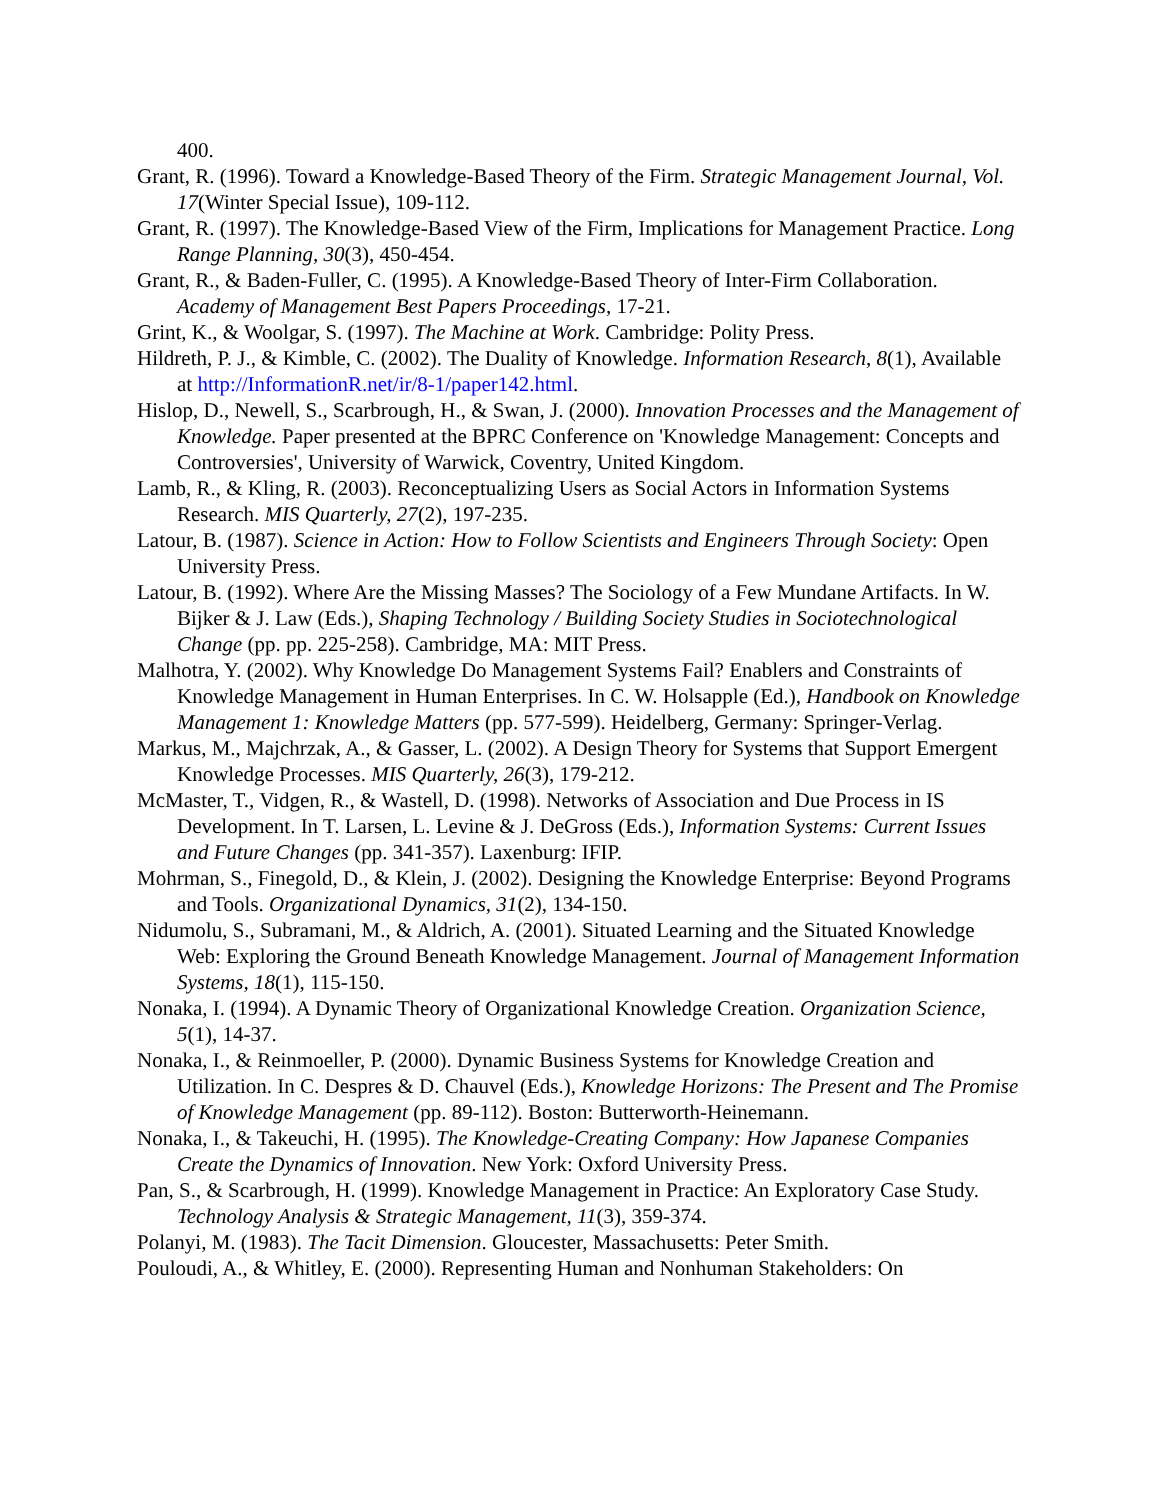400.
Grant, R. (1996). Toward a Knowledge-Based Theory of the Firm. Strategic Management Journal, Vol. 17(Winter Special Issue), 109-112.
Grant, R. (1997). The Knowledge-Based View of the Firm, Implications for Management Practice. Long Range Planning, 30(3), 450-454.
Grant, R., & Baden-Fuller, C. (1995). A Knowledge-Based Theory of Inter-Firm Collaboration. Academy of Management Best Papers Proceedings, 17-21.
Grint, K., & Woolgar, S. (1997). The Machine at Work. Cambridge: Polity Press.
Hildreth, P. J., & Kimble, C. (2002). The Duality of Knowledge. Information Research, 8(1), Available at http://InformationR.net/ir/8-1/paper142.html.
Hislop, D., Newell, S., Scarbrough, H., & Swan, J. (2000). Innovation Processes and the Management of Knowledge. Paper presented at the BPRC Conference on 'Knowledge Management: Concepts and Controversies', University of Warwick, Coventry, United Kingdom.
Lamb, R., & Kling, R. (2003). Reconceptualizing Users as Social Actors in Information Systems Research. MIS Quarterly, 27(2), 197-235.
Latour, B. (1987). Science in Action: How to Follow Scientists and Engineers Through Society: Open University Press.
Latour, B. (1992). Where Are the Missing Masses? The Sociology of a Few Mundane Artifacts. In W. Bijker & J. Law (Eds.), Shaping Technology / Building Society Studies in Sociotechnological Change (pp. pp. 225-258). Cambridge, MA: MIT Press.
Malhotra, Y. (2002). Why Knowledge Do Management Systems Fail? Enablers and Constraints of Knowledge Management in Human Enterprises. In C. W. Holsapple (Ed.), Handbook on Knowledge Management 1: Knowledge Matters (pp. 577-599). Heidelberg, Germany: Springer-Verlag.
Markus, M., Majchrzak, A., & Gasser, L. (2002). A Design Theory for Systems that Support Emergent Knowledge Processes. MIS Quarterly, 26(3), 179-212.
McMaster, T., Vidgen, R., & Wastell, D. (1998). Networks of Association and Due Process in IS Development. In T. Larsen, L. Levine & J. DeGross (Eds.), Information Systems: Current Issues and Future Changes (pp. 341-357). Laxenburg: IFIP.
Mohrman, S., Finegold, D., & Klein, J. (2002). Designing the Knowledge Enterprise: Beyond Programs and Tools. Organizational Dynamics, 31(2), 134-150.
Nidumolu, S., Subramani, M., & Aldrich, A. (2001). Situated Learning and the Situated Knowledge Web: Exploring the Ground Beneath Knowledge Management. Journal of Management Information Systems, 18(1), 115-150.
Nonaka, I. (1994). A Dynamic Theory of Organizational Knowledge Creation. Organization Science, 5(1), 14-37.
Nonaka, I., & Reinmoeller, P. (2000). Dynamic Business Systems for Knowledge Creation and Utilization. In C. Despres & D. Chauvel (Eds.), Knowledge Horizons: The Present and The Promise of Knowledge Management (pp. 89-112). Boston: Butterworth-Heinemann.
Nonaka, I., & Takeuchi, H. (1995). The Knowledge-Creating Company: How Japanese Companies Create the Dynamics of Innovation. New York: Oxford University Press.
Pan, S., & Scarbrough, H. (1999). Knowledge Management in Practice: An Exploratory Case Study. Technology Analysis & Strategic Management, 11(3), 359-374.
Polanyi, M. (1983). The Tacit Dimension. Gloucester, Massachusetts: Peter Smith.
Pouloudi, A., & Whitley, E. (2000). Representing Human and Nonhuman Stakeholders: On